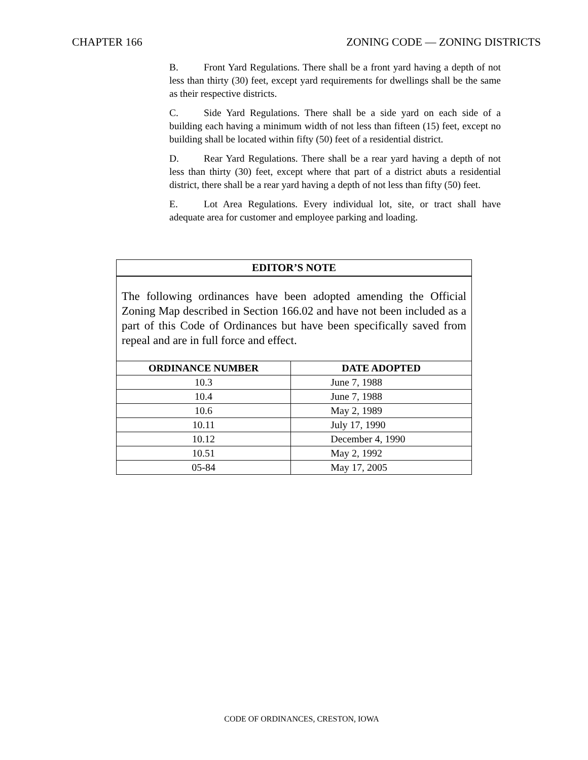CHAPTER 166 ZONING CODE — ZONING DISTRICTS
B. Front Yard Regulations. There shall be a front yard having a depth of not less than thirty (30) feet, except yard requirements for dwellings shall be the same as their respective districts.
C. Side Yard Regulations. There shall be a side yard on each side of a building each having a minimum width of not less than fifteen (15) feet, except no building shall be located within fifty (50) feet of a residential district.
D. Rear Yard Regulations. There shall be a rear yard having a depth of not less than thirty (30) feet, except where that part of a district abuts a residential district, there shall be a rear yard having a depth of not less than fifty (50) feet.
E. Lot Area Regulations. Every individual lot, site, or tract shall have adequate area for customer and employee parking and loading.
EDITOR’S NOTE
The following ordinances have been adopted amending the Official Zoning Map described in Section 166.02 and have not been included as a part of this Code of Ordinances but have been specifically saved from repeal and are in full force and effect.
| ORDINANCE NUMBER | DATE ADOPTED |
| --- | --- |
| 10.3 | June 7, 1988 |
| 10.4 | June 7, 1988 |
| 10.6 | May 2, 1989 |
| 10.11 | July 17, 1990 |
| 10.12 | December 4, 1990 |
| 10.51 | May 2, 1992 |
| 05-84 | May 17, 2005 |
CODE OF ORDINANCES, CRESTON, IOWA